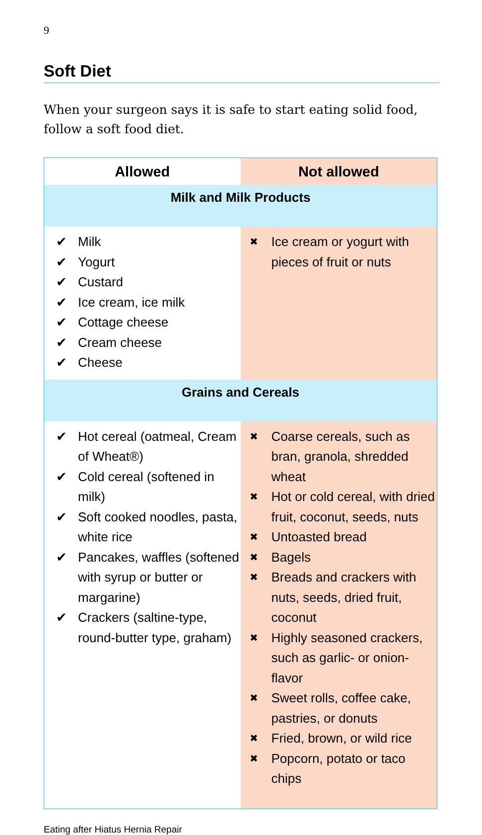9
Soft Diet
When your surgeon says it is safe to start eating solid food, follow a soft food diet.
| Allowed | Not allowed |
| --- | --- |
| Milk and Milk Products | |
| ✔ Milk ✔ Yogurt ✔ Custard ✔ Ice cream, ice milk ✔ Cottage cheese ✔ Cream cheese ✔ Cheese | ✖ Ice cream or yogurt with pieces of fruit or nuts |
| Grains and Cereals | |
| ✔ Hot cereal (oatmeal, Cream of Wheat®) ✔ Cold cereal (softened in milk) ✔ Soft cooked noodles, pasta, white rice ✔ Pancakes, waffles (softened with syrup or butter or margarine) ✔ Crackers (saltine-type, round-butter type, graham) | ✖ Coarse cereals, such as bran, granola, shredded wheat ✖ Hot or cold cereal, with dried fruit, coconut, seeds, nuts ✖ Untoasted bread ✖ Bagels ✖ Breads and crackers with nuts, seeds, dried fruit, coconut ✖ Highly seasoned crackers, such as garlic- or onion-flavor ✖ Sweet rolls, coffee cake, pastries, or donuts ✖ Fried, brown, or wild rice ✖ Popcorn, potato or taco chips |
Eating after Hiatus Hernia Repair